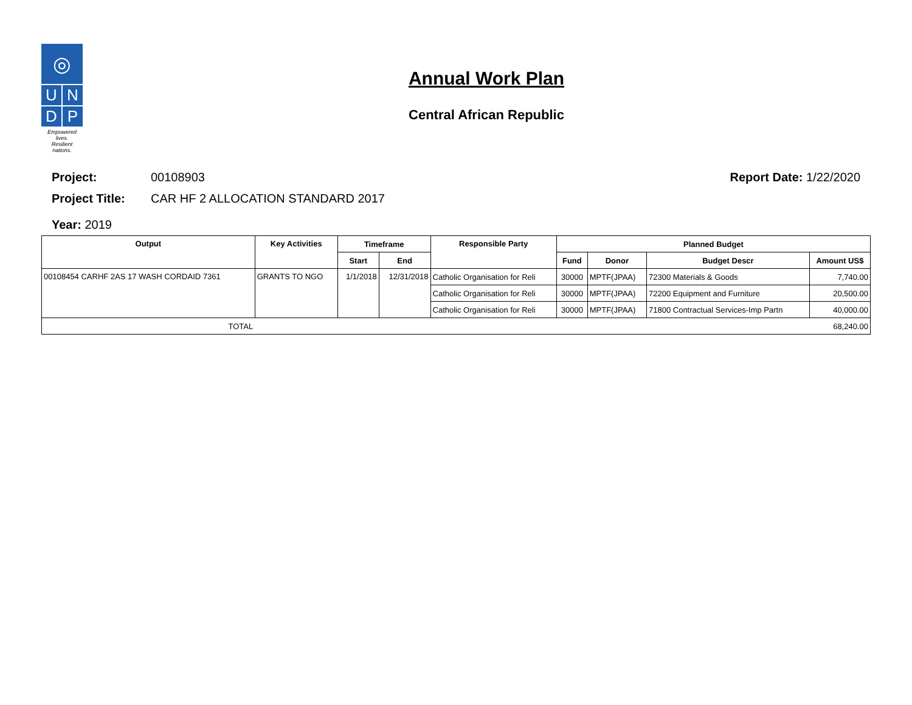◎
U
N
D
P
Empowered lives.
Resilient nations.
Annual Work Plan
Central African Republic
Project: 00108903 Report Date: 1/22/2020
Project Title: CAR HF 2 ALLOCATION STANDARD 2017
Year: 2019
| Output | Key Activities | Timeframe | | Responsible Party | Planned Budget | | | |
| --- | --- | --- | --- | --- | --- | --- | --- | --- |
| | | Start | End | | Fund | Donor | Budget Descr | Amount US$ |
| 00108454 CARHF 2AS 17 WASH CORDAID 7361 | GRANTS TO NGO | 1/1/2018 | 12/31/2018 | Catholic Organisation for Reli | 30000 | MPTF(JPAA) | 72300 Materials & Goods | 7,740.00 |
| | | | | Catholic Organisation for Reli | 30000 | MPTF(JPAA) | 72200 Equipment and Furniture | 20,500.00 |
| | | | | Catholic Organisation for Reli | 30000 | MPTF(JPAA) | 71800 Contractual Services-Imp Partn | 40,000.00 |
| TOTAL | | | | | | | | 68,240.00 |